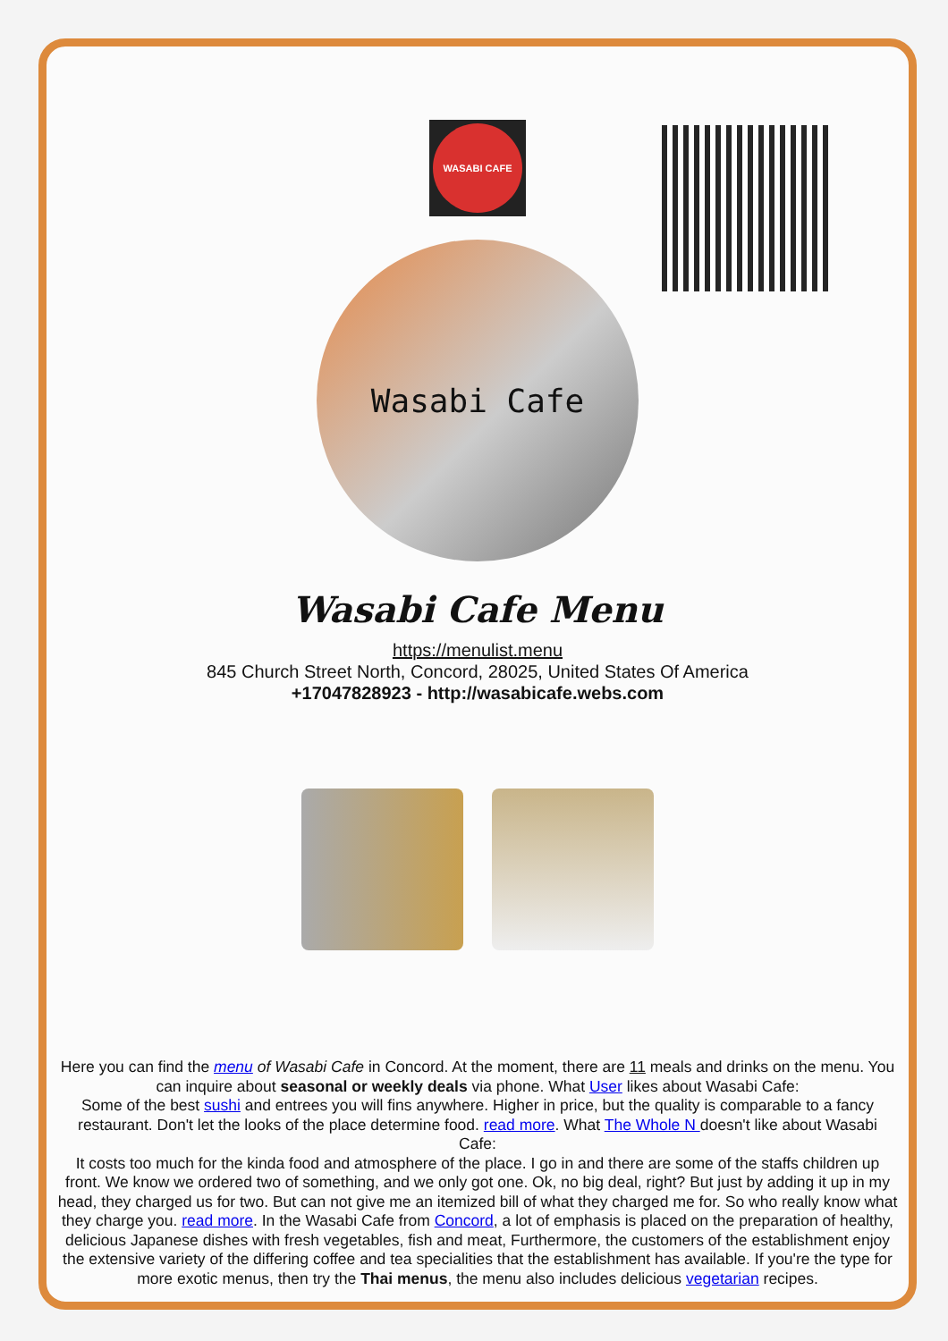WASABI CAFE
Wasabi Cafe
Wasabi Cafe Menu
https://menulist.menu
845 Church Street North, Concord, 28025, United States Of America
+17047828923 - http://wasabicafe.webs.com
Here you can find the menu of Wasabi Cafe in Concord. At the moment, there are 11 meals and drinks on the menu. You can inquire about seasonal or weekly deals via phone. What User likes about Wasabi Cafe:
Some of the best sushi and entrees you will fins anywhere. Higher in price, but the quality is comparable to a fancy restaurant. Don't let the looks of the place determine food. read more. What The Whole N doesn't like about Wasabi Cafe:
It costs too much for the kinda food and atmosphere of the place. I go in and there are some of the staffs children up front. We know we ordered two of something, and we only got one. Ok, no big deal, right? But just by adding it up in my head, they charged us for two. But can not give me an itemized bill of what they charged me for. So who really know what they charge you. read more. In the Wasabi Cafe from Concord, a lot of emphasis is placed on the preparation of healthy, delicious Japanese dishes with fresh vegetables, fish and meat, Furthermore, the customers of the establishment enjoy the extensive variety of the differing coffee and tea specialities that the establishment has available. If you're the type for more exotic menus, then try the Thai menus, the menu also includes delicious vegetarian recipes.